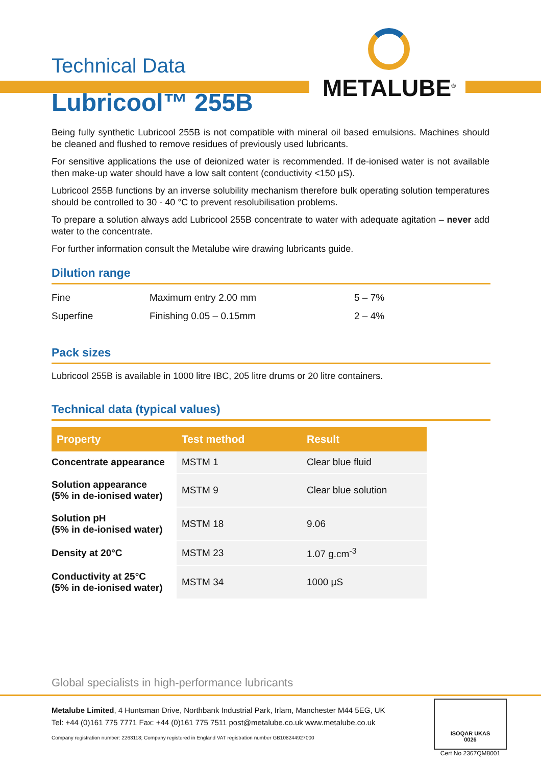METALUBE<sup>®</sup>
Technical Data
Lubricool™ 255B
Being fully synthetic Lubricool 255B is not compatible with mineral oil based emulsions. Machines should be cleaned and flushed to remove residues of previously used lubricants.
For sensitive applications the use of deionized water is recommended. If de-ionised water is not available then make-up water should have a low salt content (conductivity <150 µS).
Lubricool 255B functions by an inverse solubility mechanism therefore bulk operating solution temperatures should be controlled to 30 - 40 °C to prevent resolubilisation problems.
To prepare a solution always add Lubricool 255B concentrate to water with adequate agitation – never add water to the concentrate.
For further information consult the Metalube wire drawing lubricants guide.
Dilution range
| Fine | Maximum entry 2.00 mm | 5 – 7% |
| Superfine | Finishing 0.05 – 0.15mm | 2 – 4% |
Pack sizes
Lubricool 255B is available in 1000 litre IBC, 205 litre drums or 20 litre containers.
Technical data (typical values)
| Property | Test method | Result |
| --- | --- | --- |
| Concentrate appearance | MSTM 1 | Clear blue fluid |
| Solution appearance (5% in de-ionised water) | MSTM 9 | Clear blue solution |
| Solution pH (5% in de-ionised water) | MSTM 18 | 9.06 |
| Density at 20°C | MSTM 23 | 1.07 g.cm<sup>-3</sup> |
| Conductivity at 25°C (5% in de-ionised water) | MSTM 34 | 1000 µS |
Global specialists in high-performance lubricants
Metalube Limited, 4 Huntsman Drive, Northbank Industrial Park, Irlam, Manchester M44 5EG, UK
Tel: +44 (0)161 775 7771 Fax: +44 (0)161 775 7511 post@metalube.co.uk www.metalube.co.uk
Company registration number: 2263118; Company registered in England VAT registration number GB108244927000
ISOQAR UKAS
0026
Cert No 2367QM8001